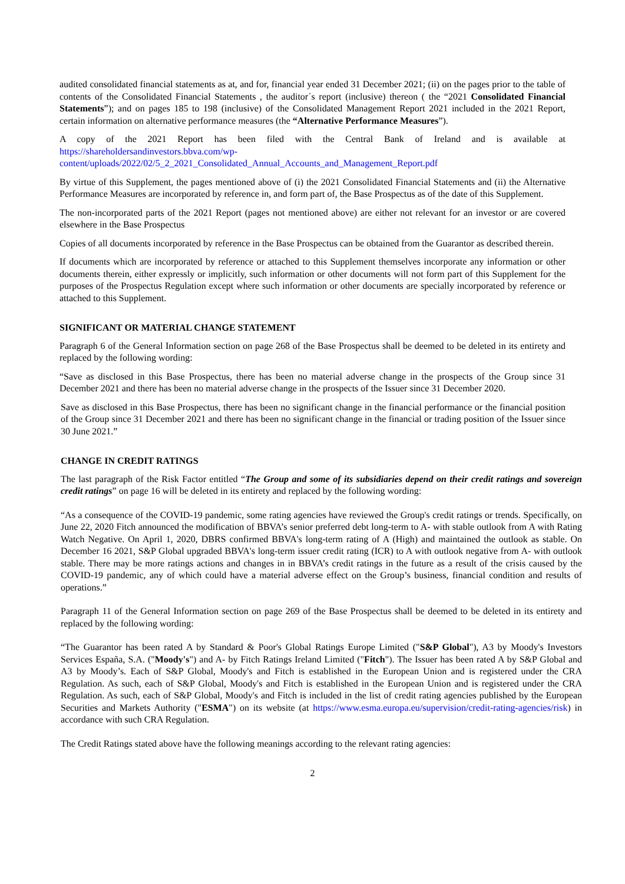audited consolidated financial statements as at, and for, financial year ended 31 December 2021; (ii) on the pages prior to the table of contents of the Consolidated Financial Statements , the auditor´s report (inclusive) thereon ( the “2021 Consolidated Financial Statements”); and on pages 185 to 198 (inclusive) of the Consolidated Management Report 2021 included in the 2021 Report, certain information on alternative performance measures (the “Alternative Performance Measures”).
A copy of the 2021 Report has been filed with the Central Bank of Ireland and is available at https://shareholdersandinvestors.bbva.com/wp-content/uploads/2022/02/5_2_2021_Consolidated_Annual_Accounts_and_Management_Report.pdf
By virtue of this Supplement, the pages mentioned above of (i) the 2021 Consolidated Financial Statements and (ii) the Alternative Performance Measures are incorporated by reference in, and form part of, the Base Prospectus as of the date of this Supplement.
The non-incorporated parts of the 2021 Report (pages not mentioned above) are either not relevant for an investor or are covered elsewhere in the Base Prospectus
Copies of all documents incorporated by reference in the Base Prospectus can be obtained from the Guarantor as described therein.
If documents which are incorporated by reference or attached to this Supplement themselves incorporate any information or other documents therein, either expressly or implicitly, such information or other documents will not form part of this Supplement for the purposes of the Prospectus Regulation except where such information or other documents are specially incorporated by reference or attached to this Supplement.
SIGNIFICANT OR MATERIAL CHANGE STATEMENT
Paragraph 6 of the General Information section on page 268 of the Base Prospectus shall be deemed to be deleted in its entirety and replaced by the following wording:
“Save as disclosed in this Base Prospectus, there has been no material adverse change in the prospects of the Group since 31 December 2021 and there has been no material adverse change in the prospects of the Issuer since 31 December 2020.
Save as disclosed in this Base Prospectus, there has been no significant change in the financial performance or the financial position of the Group since 31 December 2021 and there has been no significant change in the financial or trading position of the Issuer since 30 June 2021.”
CHANGE IN CREDIT RATINGS
The last paragraph of the Risk Factor entitled “The Group and some of its subsidiaries depend on their credit ratings and sovereign credit ratings” on page 16 will be deleted in its entirety and replaced by the following wording:
“As a consequence of the COVID-19 pandemic, some rating agencies have reviewed the Group's credit ratings or trends. Specifically, on June 22, 2020 Fitch announced the modification of BBVA’s senior preferred debt long-term to A- with stable outlook from A with Rating Watch Negative. On April 1, 2020, DBRS confirmed BBVA's long-term rating of A (High) and maintained the outlook as stable. On December 16 2021, S&P Global upgraded BBVA's long-term issuer credit rating (ICR) to A with outlook negative from A- with outlook stable. There may be more ratings actions and changes in in BBVA’s credit ratings in the future as a result of the crisis caused by the COVID-19 pandemic, any of which could have a material adverse effect on the Group’s business, financial condition and results of operations.”
Paragraph 11 of the General Information section on page 269 of the Base Prospectus shall be deemed to be deleted in its entirety and replaced by the following wording:
“The Guarantor has been rated A by Standard & Poor's Global Ratings Europe Limited ("S&P Global"), A3 by Moody's Investors Services España, S.A. ("Moody's") and A- by Fitch Ratings Ireland Limited ("Fitch"). The Issuer has been rated A by S&P Global and A3 by Moody’s. Each of S&P Global, Moody's and Fitch is established in the European Union and is registered under the CRA Regulation. As such, each of S&P Global, Moody's and Fitch is established in the European Union and is registered under the CRA Regulation. As such, each of S&P Global, Moody's and Fitch is included in the list of credit rating agencies published by the European Securities and Markets Authority ("ESMA") on its website (at https://www.esma.europa.eu/supervision/credit-rating-agencies/risk) in accordance with such CRA Regulation.
The Credit Ratings stated above have the following meanings according to the relevant rating agencies:
2